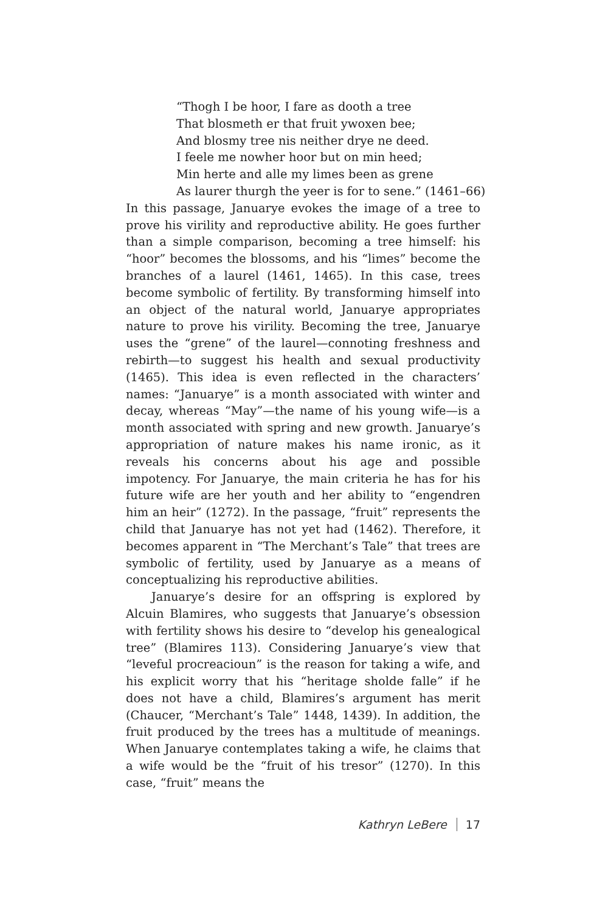“Thogh I be hoor, I fare as dooth a tree
That blosmeth er that fruit ywoxen bee;
And blosmy tree nis neither drye ne deed.
I feele me nowher hoor but on min heed;
Min herte and alle my limes been as grene
As laurer thurgh the yeer is for to sene.” (1461–66)
In this passage, Januarye evokes the image of a tree to prove his virility and reproductive ability. He goes further than a simple comparison, becoming a tree himself: his “hoor” becomes the blossoms, and his “limes” become the branches of a laurel (1461, 1465). In this case, trees become symbolic of fertility. By transforming himself into an object of the natural world, Januarye appropriates nature to prove his virility. Becoming the tree, Januarye uses the “grene” of the laurel—connoting freshness and rebirth—to suggest his health and sexual productivity (1465). This idea is even reflected in the characters’ names: “Januarye” is a month associated with winter and decay, whereas “May”—the name of his young wife—is a month associated with spring and new growth. Januarye’s appropriation of nature makes his name ironic, as it reveals his concerns about his age and possible impotency. For Januarye, the main criteria he has for his future wife are her youth and her ability to “engendren him an heir” (1272). In the passage, “fruit” represents the child that Januarye has not yet had (1462). Therefore, it becomes apparent in “The Merchant’s Tale” that trees are symbolic of fertility, used by Januarye as a means of conceptualizing his reproductive abilities.
Januarye’s desire for an offspring is explored by Alcuin Blamires, who suggests that Januarye’s obsession with fertility shows his desire to “develop his genealogical tree” (Blamires 113). Considering Januarye’s view that “leveful procreacioun” is the reason for taking a wife, and his explicit worry that his “heritage sholde falle” if he does not have a child, Blamires’s argument has merit (Chaucer, “Merchant’s Tale” 1448, 1439). In addition, the fruit produced by the trees has a multitude of meanings. When Januarye contemplates taking a wife, he claims that a wife would be the “fruit of his tresor” (1270). In this case, “fruit” means the
Kathryn LeBere 17